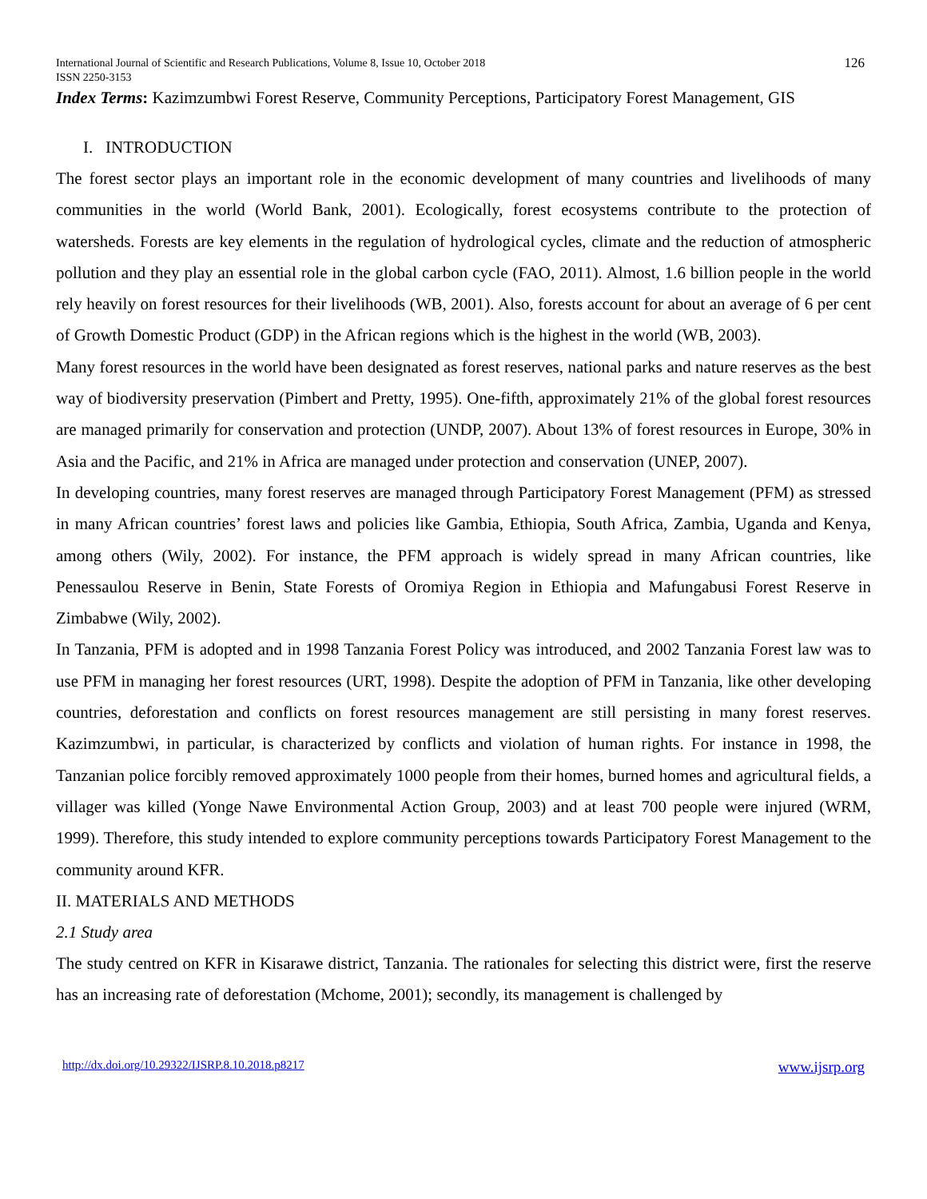International Journal of Scientific and Research Publications, Volume 8, Issue 10, October 2018
ISSN 2250-3153
126
Index Terms: Kazimzumbwi Forest Reserve, Community Perceptions, Participatory Forest Management, GIS
I. INTRODUCTION
The forest sector plays an important role in the economic development of many countries and livelihoods of many communities in the world (World Bank, 2001). Ecologically, forest ecosystems contribute to the protection of watersheds. Forests are key elements in the regulation of hydrological cycles, climate and the reduction of atmospheric pollution and they play an essential role in the global carbon cycle (FAO, 2011). Almost, 1.6 billion people in the world rely heavily on forest resources for their livelihoods (WB, 2001). Also, forests account for about an average of 6 per cent of Growth Domestic Product (GDP) in the African regions which is the highest in the world (WB, 2003).
Many forest resources in the world have been designated as forest reserves, national parks and nature reserves as the best way of biodiversity preservation (Pimbert and Pretty, 1995). One-fifth, approximately 21% of the global forest resources are managed primarily for conservation and protection (UNDP, 2007). About 13% of forest resources in Europe, 30% in Asia and the Pacific, and 21% in Africa are managed under protection and conservation (UNEP, 2007).
In developing countries, many forest reserves are managed through Participatory Forest Management (PFM) as stressed in many African countries’ forest laws and policies like Gambia, Ethiopia, South Africa, Zambia, Uganda and Kenya, among others (Wily, 2002). For instance, the PFM approach is widely spread in many African countries, like Penessaulou Reserve in Benin, State Forests of Oromiya Region in Ethiopia and Mafungabusi Forest Reserve in Zimbabwe (Wily, 2002).
In Tanzania, PFM is adopted and in 1998 Tanzania Forest Policy was introduced, and 2002 Tanzania Forest law was to use PFM in managing her forest resources (URT, 1998). Despite the adoption of PFM in Tanzania, like other developing countries, deforestation and conflicts on forest resources management are still persisting in many forest reserves. Kazimzumbwi, in particular, is characterized by conflicts and violation of human rights. For instance in 1998, the Tanzanian police forcibly removed approximately 1000 people from their homes, burned homes and agricultural fields, a villager was killed (Yonge Nawe Environmental Action Group, 2003) and at least 700 people were injured (WRM, 1999). Therefore, this study intended to explore community perceptions towards Participatory Forest Management to the community around KFR.
II. MATERIALS AND METHODS
2.1 Study area
The study centred on KFR in Kisarawe district, Tanzania. The rationales for selecting this district were, first the reserve has an increasing rate of deforestation (Mchome, 2001); secondly, its management is challenged by
http://dx.doi.org/10.29322/IJSRP.8.10.2018.p8217 www.ijsrp.org